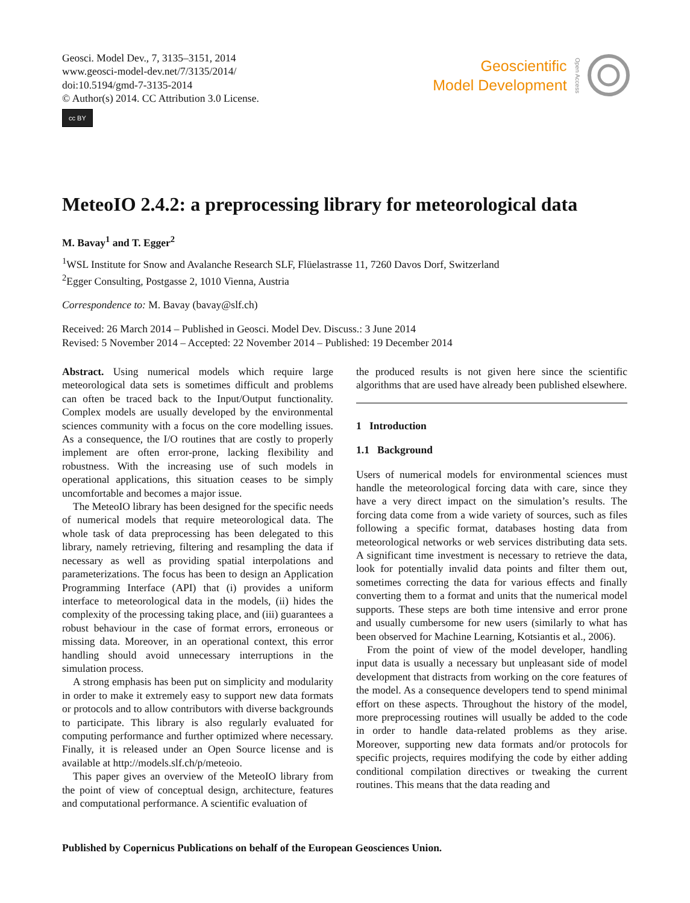Geosci. Model Dev., 7, 3135–3151, 2014
www.geosci-model-dev.net/7/3135/2014/
doi:10.5194/gmd-7-3135-2014
© Author(s) 2014. CC Attribution 3.0 License.
cc BY
Geoscientific
Model Development
Open Access
MeteoIO 2.4.2: a preprocessing library for meteorological data
M. Bavay<sup>1</sup> and T. Egger<sup>2</sup>
<sup>1</sup> WSL Institute for Snow and Avalanche Research SLF, Flüelastrasse 11, 7260 Davos Dorf, Switzerland
<sup>2</sup> Egger Consulting, Postgasse 2, 1010 Vienna, Austria
Correspondence to: M. Bavay (bavay@slf.ch)
Received: 26 March 2014 – Published in Geosci. Model Dev. Discuss.: 3 June 2014
Revised: 5 November 2014 – Accepted: 22 November 2014 – Published: 19 December 2014
Abstract. Using numerical models which require large meteorological data sets is sometimes difficult and problems can often be traced back to the Input/Output functionality. Complex models are usually developed by the environmental sciences community with a focus on the core modelling issues. As a consequence, the I/O routines that are costly to properly implement are often error-prone, lacking flexibility and robustness. With the increasing use of such models in operational applications, this situation ceases to be simply uncomfortable and becomes a major issue.
The MeteoIO library has been designed for the specific needs of numerical models that require meteorological data. The whole task of data preprocessing has been delegated to this library, namely retrieving, filtering and resampling the data if necessary as well as providing spatial interpolations and parameterizations. The focus has been to design an Application Programming Interface (API) that (i) provides a uniform interface to meteorological data in the models, (ii) hides the complexity of the processing taking place, and (iii) guarantees a robust behaviour in the case of format errors, erroneous or missing data. Moreover, in an operational context, this error handling should avoid unnecessary interruptions in the simulation process.
A strong emphasis has been put on simplicity and modularity in order to make it extremely easy to support new data formats or protocols and to allow contributors with diverse backgrounds to participate. This library is also regularly evaluated for computing performance and further optimized where necessary. Finally, it is released under an Open Source license and is available at http://models.slf.ch/p/meteoio.
This paper gives an overview of the MeteoIO library from the point of view of conceptual design, architecture, features and computational performance. A scientific evaluation of
the produced results is not given here since the scientific algorithms that are used have already been published elsewhere.
1 Introduction
1.1 Background
Users of numerical models for environmental sciences must handle the meteorological forcing data with care, since they have a very direct impact on the simulation’s results. The forcing data come from a wide variety of sources, such as files following a specific format, databases hosting data from meteorological networks or web services distributing data sets. A significant time investment is necessary to retrieve the data, look for potentially invalid data points and filter them out, sometimes correcting the data for various effects and finally converting them to a format and units that the numerical model supports. These steps are both time intensive and error prone and usually cumbersome for new users (similarly to what has been observed for Machine Learning, Kotsiantis et al., 2006).
From the point of view of the model developer, handling input data is usually a necessary but unpleasant side of model development that distracts from working on the core features of the model. As a consequence developers tend to spend minimal effort on these aspects. Throughout the history of the model, more preprocessing routines will usually be added to the code in order to handle data-related problems as they arise. Moreover, supporting new data formats and/or protocols for specific projects, requires modifying the code by either adding conditional compilation directives or tweaking the current routines. This means that the data reading and
Published by Copernicus Publications on behalf of the European Geosciences Union.